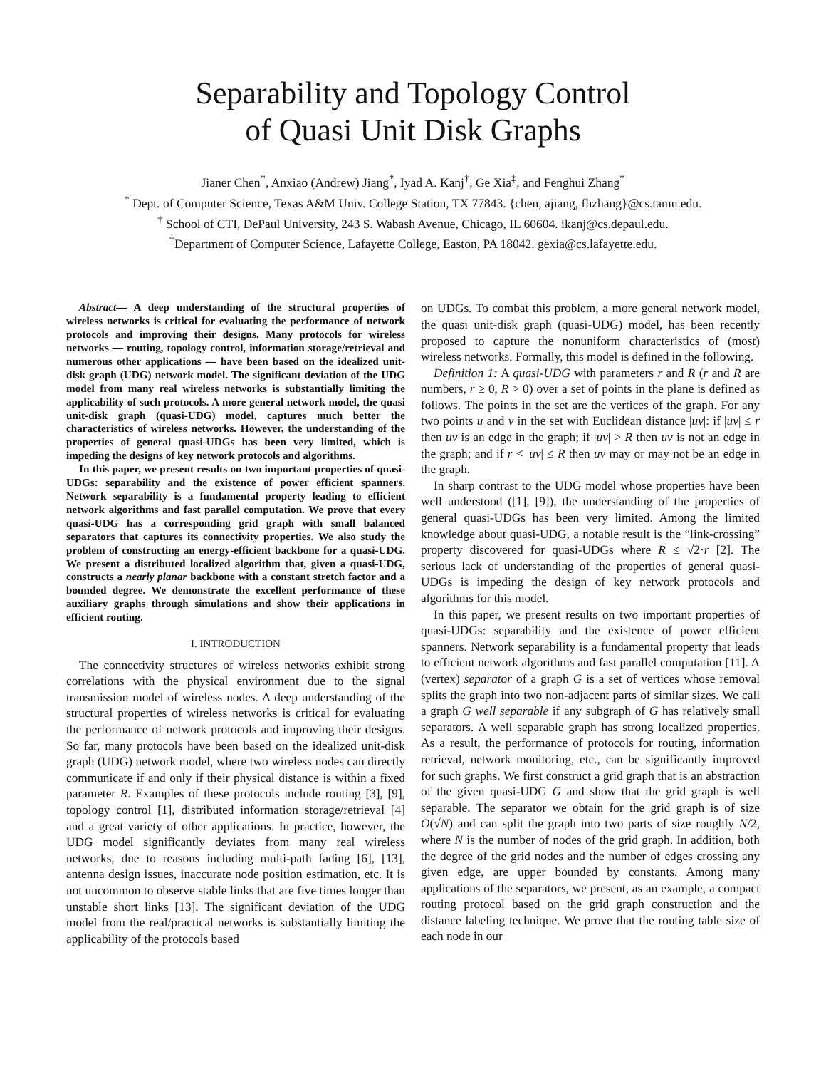Separability and Topology Control
of Quasi Unit Disk Graphs
Jianer Chen<sup>*</sup>, Anxiao (Andrew) Jiang<sup>*</sup>, Iyad A. Kanj<sup>†</sup>, Ge Xia<sup>‡</sup>, and Fenghui Zhang<sup>*</sup>
<sup>*</sup> Dept. of Computer Science, Texas A&M Univ. College Station, TX 77843. {chen, ajiang, fhzhang}@cs.tamu.edu.
<sup>†</sup> School of CTI, DePaul University, 243 S. Wabash Avenue, Chicago, IL 60604. ikanj@cs.depaul.edu.
<sup>‡</sup> Department of Computer Science, Lafayette College, Easton, PA 18042. gexia@cs.lafayette.edu.
Abstract— A deep understanding of the structural properties of wireless networks is critical for evaluating the performance of network protocols and improving their designs. Many protocols for wireless networks — routing, topology control, information storage/retrieval and numerous other applications — have been based on the idealized unit-disk graph (UDG) network model. The significant deviation of the UDG model from many real wireless networks is substantially limiting the applicability of such protocols. A more general network model, the quasi unit-disk graph (quasi-UDG) model, captures much better the characteristics of wireless networks. However, the understanding of the properties of general quasi-UDGs has been very limited, which is impeding the designs of key network protocols and algorithms.
In this paper, we present results on two important properties of quasi-UDGs: separability and the existence of power efficient spanners. Network separability is a fundamental property leading to efficient network algorithms and fast parallel computation. We prove that every quasi-UDG has a corresponding grid graph with small balanced separators that captures its connectivity properties. We also study the problem of constructing an energy-efficient backbone for a quasi-UDG. We present a distributed localized algorithm that, given a quasi-UDG, constructs a nearly planar backbone with a constant stretch factor and a bounded degree. We demonstrate the excellent performance of these auxiliary graphs through simulations and show their applications in efficient routing.
I. INTRODUCTION
The connectivity structures of wireless networks exhibit strong correlations with the physical environment due to the signal transmission model of wireless nodes. A deep understanding of the structural properties of wireless networks is critical for evaluating the performance of network protocols and improving their designs. So far, many protocols have been based on the idealized unit-disk graph (UDG) network model, where two wireless nodes can directly communicate if and only if their physical distance is within a fixed parameter R. Examples of these protocols include routing [3], [9], topology control [1], distributed information storage/retrieval [4] and a great variety of other applications. In practice, however, the UDG model significantly deviates from many real wireless networks, due to reasons including multi-path fading [6], [13], antenna design issues, inaccurate node position estimation, etc. It is not uncommon to observe stable links that are five times longer than unstable short links [13]. The significant deviation of the UDG model from the real/practical networks is substantially limiting the applicability of the protocols based
on UDGs. To combat this problem, a more general network model, the quasi unit-disk graph (quasi-UDG) model, has been recently proposed to capture the nonuniform characteristics of (most) wireless networks. Formally, this model is defined in the following.
Definition 1: A quasi-UDG with parameters r and R (r and R are numbers, r ≥ 0, R > 0) over a set of points in the plane is defined as follows. The points in the set are the vertices of the graph. For any two points u and v in the set with Euclidean distance |uv|: if |uv| ≤ r then uv is an edge in the graph; if |uv| > R then uv is not an edge in the graph; and if r < |uv| ≤ R then uv may or may not be an edge in the graph.
In sharp contrast to the UDG model whose properties have been well understood ([1], [9]), the understanding of the properties of general quasi-UDGs has been very limited. Among the limited knowledge about quasi-UDG, a notable result is the “link-crossing” property discovered for quasi-UDGs where R ≤ √2·r [2]. The serious lack of understanding of the properties of general quasi-UDGs is impeding the design of key network protocols and algorithms for this model.
In this paper, we present results on two important properties of quasi-UDGs: separability and the existence of power efficient spanners. Network separability is a fundamental property that leads to efficient network algorithms and fast parallel computation [11]. A (vertex) separator of a graph G is a set of vertices whose removal splits the graph into two non-adjacent parts of similar sizes. We call a graph G well separable if any subgraph of G has relatively small separators. A well separable graph has strong localized properties. As a result, the performance of protocols for routing, information retrieval, network monitoring, etc., can be significantly improved for such graphs. We first construct a grid graph that is an abstraction of the given quasi-UDG G and show that the grid graph is well separable. The separator we obtain for the grid graph is of size O(√N) and can split the graph into two parts of size roughly N/2, where N is the number of nodes of the grid graph. In addition, both the degree of the grid nodes and the number of edges crossing any given edge, are upper bounded by constants. Among many applications of the separators, we present, as an example, a compact routing protocol based on the grid graph construction and the distance labeling technique. We prove that the routing table size of each node in our